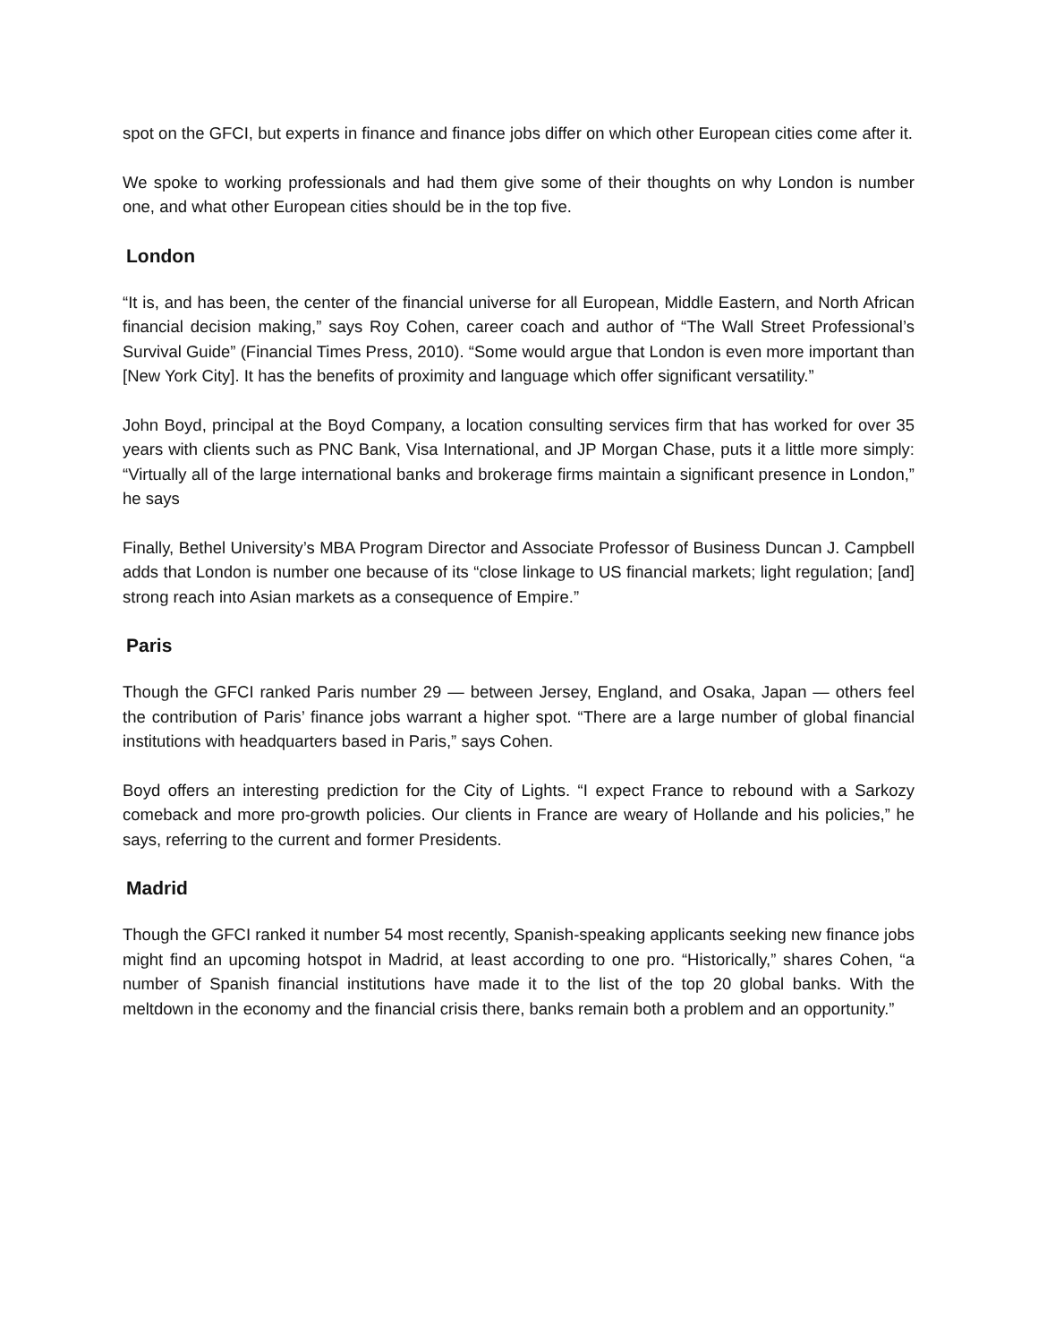spot on the GFCI, but experts in finance and finance jobs differ on which other European cities come after it.
We spoke to working professionals and had them give some of their thoughts on why London is number one, and what other European cities should be in the top five.
London
“It is, and has been, the center of the financial universe for all European, Middle Eastern, and North African financial decision making,” says Roy Cohen, career coach and author of “The Wall Street Professional’s Survival Guide” (Financial Times Press, 2010). “Some would argue that London is even more important than [New York City]. It has the benefits of proximity and language which offer significant versatility.”
John Boyd, principal at the Boyd Company, a location consulting services firm that has worked for over 35 years with clients such as PNC Bank, Visa International, and JP Morgan Chase, puts it a little more simply: “Virtually all of the large international banks and brokerage firms maintain a significant presence in London,” he says
Finally, Bethel University’s MBA Program Director and Associate Professor of Business Duncan J. Campbell adds that London is number one because of its “close linkage to US financial markets; light regulation; [and] strong reach into Asian markets as a consequence of Empire.”
Paris
Though the GFCI ranked Paris number 29 — between Jersey, England, and Osaka, Japan — others feel the contribution of Paris’ finance jobs warrant a higher spot. “There are a large number of global financial institutions with headquarters based in Paris,” says Cohen.
Boyd offers an interesting prediction for the City of Lights. “I expect France to rebound with a Sarkozy comeback and more pro-growth policies. Our clients in France are weary of Hollande and his policies,” he says, referring to the current and former Presidents.
Madrid
Though the GFCI ranked it number 54 most recently, Spanish-speaking applicants seeking new finance jobs might find an upcoming hotspot in Madrid, at least according to one pro. “Historically,” shares Cohen, “a number of Spanish financial institutions have made it to the list of the top 20 global banks. With the meltdown in the economy and the financial crisis there, banks remain both a problem and an opportunity.”